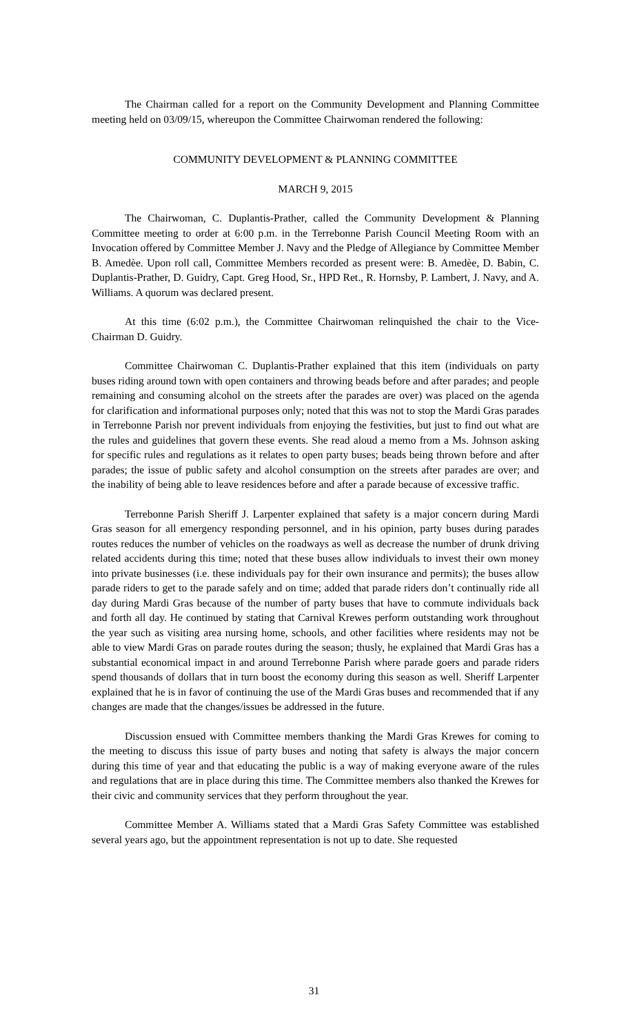The Chairman called for a report on the Community Development and Planning Committee meeting held on 03/09/15, whereupon the Committee Chairwoman rendered the following:
COMMUNITY DEVELOPMENT & PLANNING COMMITTEE
MARCH 9, 2015
The Chairwoman, C. Duplantis-Prather, called the Community Development & Planning Committee meeting to order at 6:00 p.m. in the Terrebonne Parish Council Meeting Room with an Invocation offered by Committee Member J. Navy and the Pledge of Allegiance by Committee Member B. Amedѐe. Upon roll call, Committee Members recorded as present were: B. Amedѐe, D. Babin, C. Duplantis-Prather, D. Guidry, Capt. Greg Hood, Sr., HPD Ret., R. Hornsby, P. Lambert, J. Navy, and A. Williams. A quorum was declared present.
At this time (6:02 p.m.), the Committee Chairwoman relinquished the chair to the Vice-Chairman D. Guidry.
Committee Chairwoman C. Duplantis-Prather explained that this item (individuals on party buses riding around town with open containers and throwing beads before and after parades; and people remaining and consuming alcohol on the streets after the parades are over) was placed on the agenda for clarification and informational purposes only; noted that this was not to stop the Mardi Gras parades in Terrebonne Parish nor prevent individuals from enjoying the festivities, but just to find out what are the rules and guidelines that govern these events. She read aloud a memo from a Ms. Johnson asking for specific rules and regulations as it relates to open party buses; beads being thrown before and after parades; the issue of public safety and alcohol consumption on the streets after parades are over; and the inability of being able to leave residences before and after a parade because of excessive traffic.
Terrebonne Parish Sheriff J. Larpenter explained that safety is a major concern during Mardi Gras season for all emergency responding personnel, and in his opinion, party buses during parades routes reduces the number of vehicles on the roadways as well as decrease the number of drunk driving related accidents during this time; noted that these buses allow individuals to invest their own money into private businesses (i.e. these individuals pay for their own insurance and permits); the buses allow parade riders to get to the parade safely and on time; added that parade riders don’t continually ride all day during Mardi Gras because of the number of party buses that have to commute individuals back and forth all day. He continued by stating that Carnival Krewes perform outstanding work throughout the year such as visiting area nursing home, schools, and other facilities where residents may not be able to view Mardi Gras on parade routes during the season; thusly, he explained that Mardi Gras has a substantial economical impact in and around Terrebonne Parish where parade goers and parade riders spend thousands of dollars that in turn boost the economy during this season as well. Sheriff Larpenter explained that he is in favor of continuing the use of the Mardi Gras buses and recommended that if any changes are made that the changes/issues be addressed in the future.
Discussion ensued with Committee members thanking the Mardi Gras Krewes for coming to the meeting to discuss this issue of party buses and noting that safety is always the major concern during this time of year and that educating the public is a way of making everyone aware of the rules and regulations that are in place during this time. The Committee members also thanked the Krewes for their civic and community services that they perform throughout the year.
Committee Member A. Williams stated that a Mardi Gras Safety Committee was established several years ago, but the appointment representation is not up to date. She requested
31